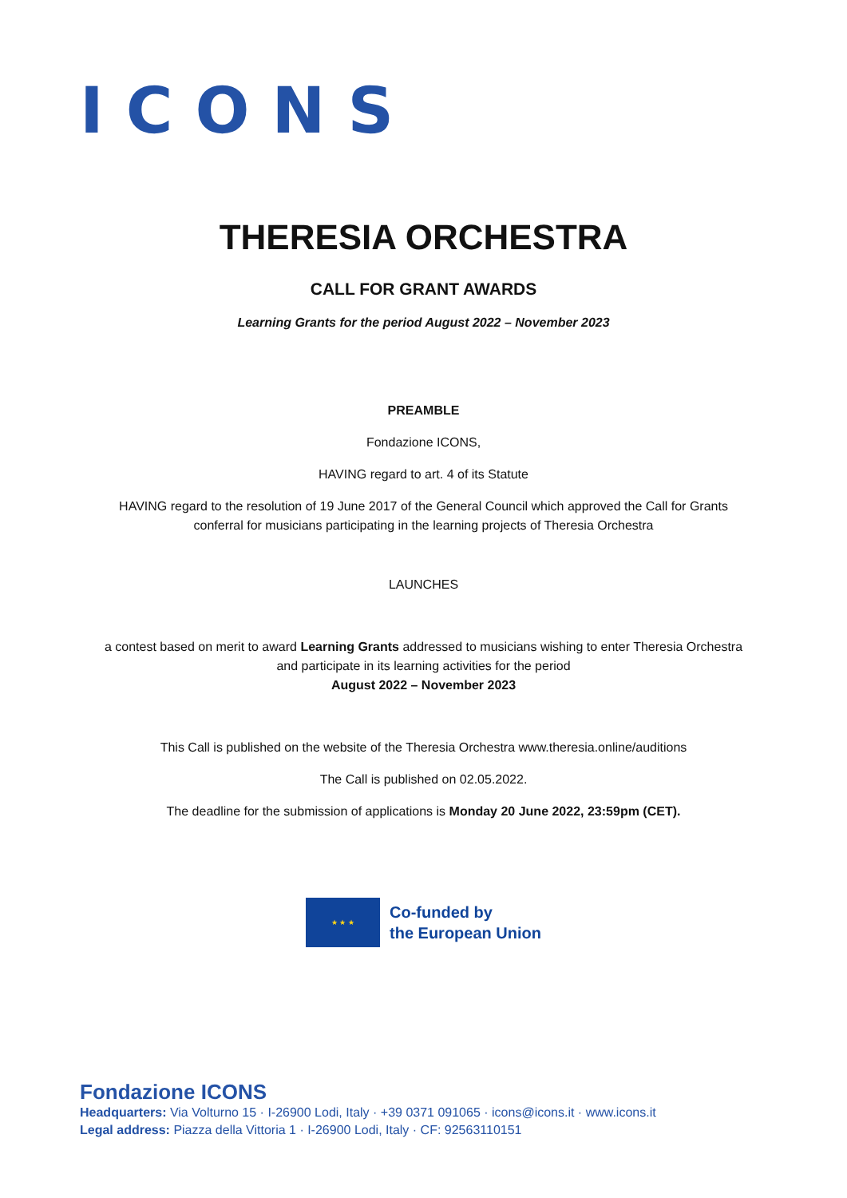ICONS
THERESIA ORCHESTRA
CALL FOR GRANT AWARDS
Learning Grants for the period August 2022 – November 2023
PREAMBLE
Fondazione ICONS,
HAVING regard to art. 4 of its Statute
HAVING regard to the resolution of 19 June 2017 of the General Council which approved the Call for Grants
conferral for musicians participating in the learning projects of Theresia Orchestra
LAUNCHES
a contest based on merit to award Learning Grants addressed to musicians wishing to enter Theresia Orchestra
and participate in its learning activities for the period
August 2022 – November 2023
This Call is published on the website of the Theresia Orchestra www.theresia.online/auditions
The Call is published on 02.05.2022.
The deadline for the submission of applications is Monday 20 June 2022, 23:59pm (CET).
★ ★ ★
Co-funded by
the European Union
Fondazione ICONS
Headquarters: Via Volturno 15 · I-26900 Lodi, Italy · +39 0371 091065 · icons@icons.it · www.icons.it
Legal address: Piazza della Vittoria 1 · I-26900 Lodi, Italy · CF: 92563110151